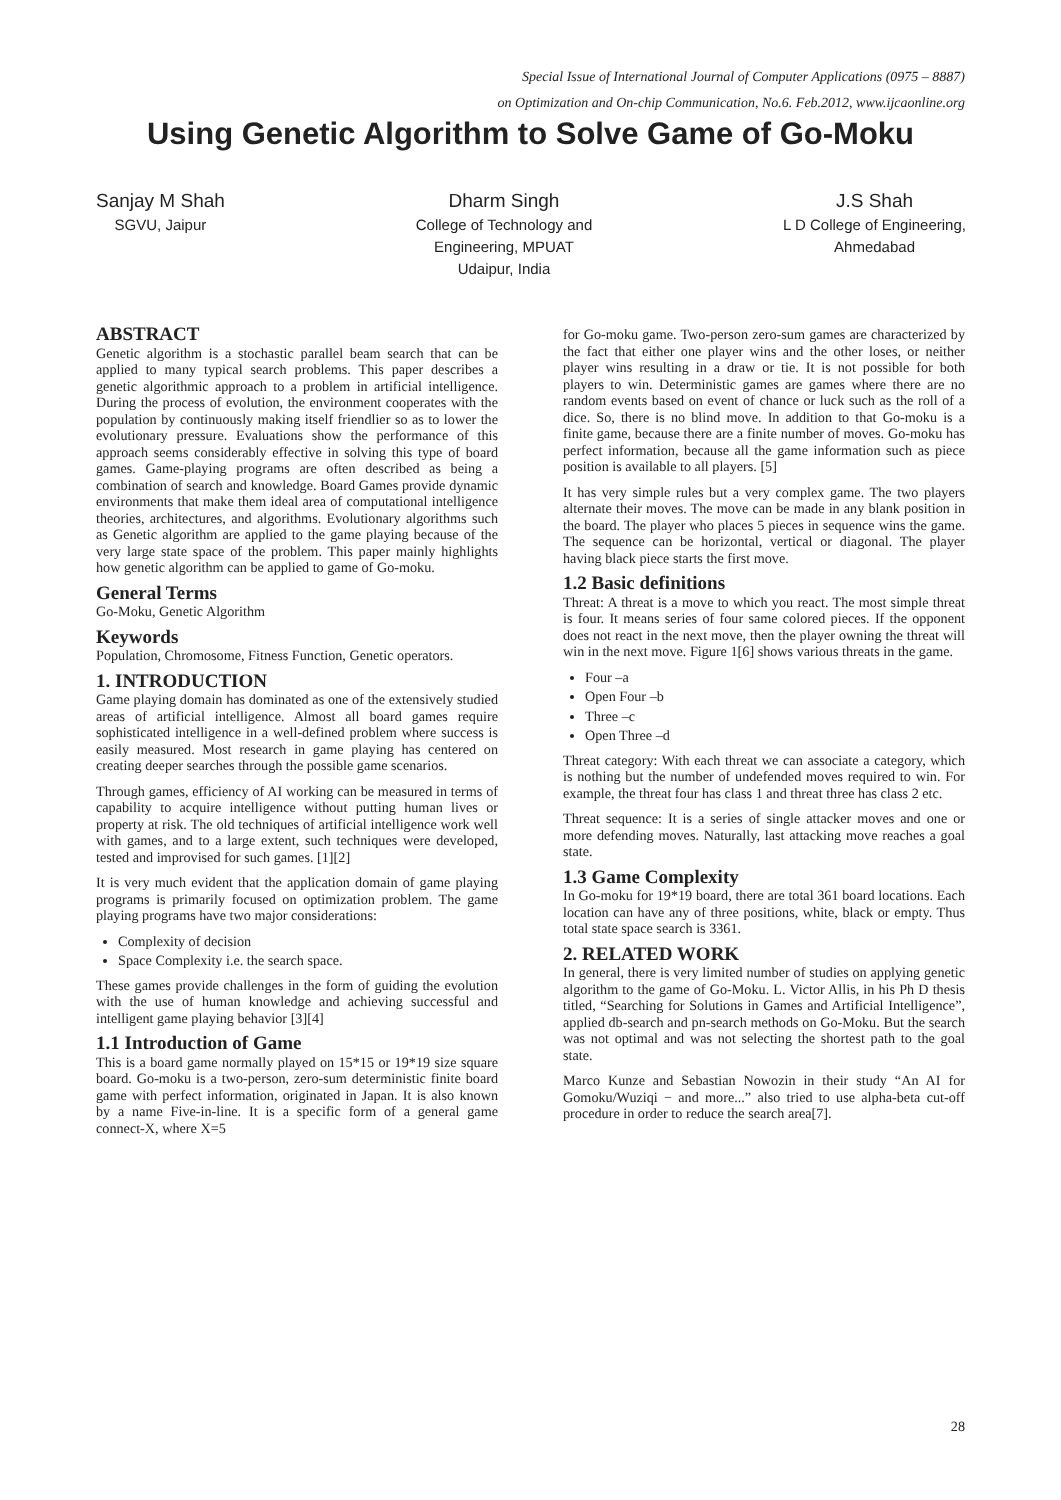Special Issue of International Journal of Computer Applications (0975 – 8887)
on Optimization and On-chip Communication, No.6. Feb.2012, www.ijcaonline.org
Using Genetic Algorithm to Solve Game of Go-Moku
Sanjay M Shah
SGVU, Jaipur
Dharm Singh
College of Technology and
Engineering, MPUAT
Udaipur, India
J.S Shah
L D College of Engineering,
Ahmedabad
ABSTRACT
Genetic algorithm is a stochastic parallel beam search that can be applied to many typical search problems. This paper describes a genetic algorithmic approach to a problem in artificial intelligence. During the process of evolution, the environment cooperates with the population by continuously making itself friendlier so as to lower the evolutionary pressure. Evaluations show the performance of this approach seems considerably effective in solving this type of board games. Game-playing programs are often described as being a combination of search and knowledge. Board Games provide dynamic environments that make them ideal area of computational intelligence theories, architectures, and algorithms. Evolutionary algorithms such as Genetic algorithm are applied to the game playing because of the very large state space of the problem. This paper mainly highlights how genetic algorithm can be applied to game of Go-moku.
General Terms
Go-Moku, Genetic Algorithm
Keywords
Population, Chromosome, Fitness Function, Genetic operators.
1. INTRODUCTION
Game playing domain has dominated as one of the extensively studied areas of artificial intelligence. Almost all board games require sophisticated intelligence in a well-defined problem where success is easily measured. Most research in game playing has centered on creating deeper searches through the possible game scenarios.
Through games, efficiency of AI working can be measured in terms of capability to acquire intelligence without putting human lives or property at risk. The old techniques of artificial intelligence work well with games, and to a large extent, such techniques were developed, tested and improvised for such games. [1][2]
It is very much evident that the application domain of game playing programs is primarily focused on optimization problem. The game playing programs have two major considerations:
Complexity of decision
Space Complexity i.e. the search space.
These games provide challenges in the form of guiding the evolution with the use of human knowledge and achieving successful and intelligent game playing behavior [3][4]
1.1 Introduction of Game
This is a board game normally played on 15*15 or 19*19 size square board. Go-moku is a two-person, zero-sum deterministic finite board game with perfect information, originated in Japan. It is also known by a name Five-in-line. It is a specific form of a general game connect-X, where X=5
for Go-moku game. Two-person zero-sum games are characterized by the fact that either one player wins and the other loses, or neither player wins resulting in a draw or tie. It is not possible for both players to win. Deterministic games are games where there are no random events based on event of chance or luck such as the roll of a dice. So, there is no blind move. In addition to that Go-moku is a finite game, because there are a finite number of moves. Go-moku has perfect information, because all the game information such as piece position is available to all players. [5]
It has very simple rules but a very complex game. The two players alternate their moves. The move can be made in any blank position in the board. The player who places 5 pieces in sequence wins the game. The sequence can be horizontal, vertical or diagonal. The player having black piece starts the first move.
1.2 Basic definitions
Threat: A threat is a move to which you react. The most simple threat is four. It means series of four same colored pieces. If the opponent does not react in the next move, then the player owning the threat will win in the next move. Figure 1[6] shows various threats in the game.
Four –a
Open Four –b
Three –c
Open Three –d
Threat category: With each threat we can associate a category, which is nothing but the number of undefended moves required to win. For example, the threat four has class 1 and threat three has class 2 etc.
Threat sequence: It is a series of single attacker moves and one or more defending moves. Naturally, last attacking move reaches a goal state.
1.3 Game Complexity
In Go-moku for 19*19 board, there are total 361 board locations. Each location can have any of three positions, white, black or empty. Thus total state space search is 3361.
2. RELATED WORK
In general, there is very limited number of studies on applying genetic algorithm to the game of Go-Moku. L. Victor Allis, in his Ph D thesis titled, “Searching for Solutions in Games and Artificial Intelligence”, applied db-search and pn-search methods on Go-Moku. But the search was not optimal and was not selecting the shortest path to the goal state.
Marco Kunze and Sebastian Nowozin in their study “An AI for Gomoku/Wuziqi − and more...” also tried to use alpha-beta cut-off procedure in order to reduce the search area[7].
28